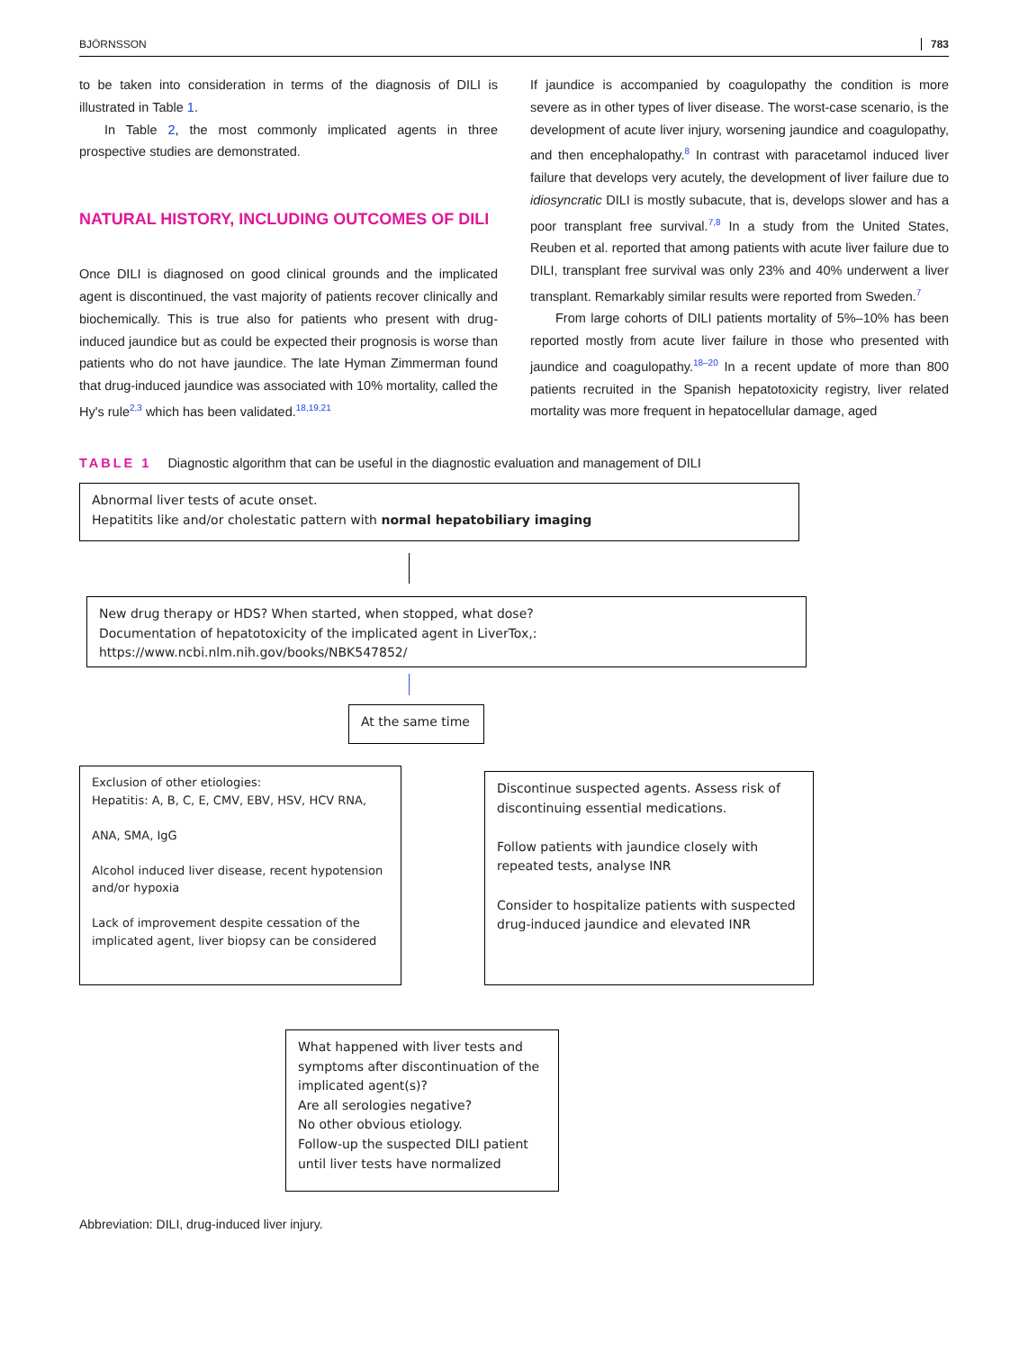BJÖRNSSON 783
to be taken into consideration in terms of the diagnosis of DILI is illustrated in Table 1.
In Table 2, the most commonly implicated agents in three prospective studies are demonstrated.
NATURAL HISTORY, INCLUDING OUTCOMES OF DILI
Once DILI is diagnosed on good clinical grounds and the implicated agent is discontinued, the vast majority of patients recover clinically and biochemically. This is true also for patients who present with drug-induced jaundice but as could be expected their prognosis is worse than patients who do not have jaundice. The late Hyman Zimmerman found that drug-induced jaundice was associated with 10% mortality, called the Hy's rule<sup>2,3</sup> which has been validated.<sup>18,19,21</sup>
If jaundice is accompanied by coagulopathy the condition is more severe as in other types of liver disease. The worst-case scenario, is the development of acute liver injury, worsening jaundice and coagulopathy, and then encephalopathy.<sup>8</sup> In contrast with paracetamol induced liver failure that develops very acutely, the development of liver failure due to idiosyncratic DILI is mostly subacute, that is, develops slower and has a poor transplant free survival.<sup>7,8</sup> In a study from the United States, Reuben et al. reported that among patients with acute liver failure due to DILI, transplant free survival was only 23% and 40% underwent a liver transplant. Remarkably similar results were reported from Sweden.<sup>7</sup>
From large cohorts of DILI patients mortality of 5%–10% has been reported mostly from acute liver failure in those who presented with jaundice and coagulopathy.<sup>18–20</sup> In a recent update of more than 800 patients recruited in the Spanish hepatotoxicity registry, liver related mortality was more frequent in hepatocellular damage, aged
TABLE 1 Diagnostic algorithm that can be useful in the diagnostic evaluation and management of DILI
Abnormal liver tests of acute onset.
Hepatitits like and/or cholestatic pattern with normal hepatobiliary imaging
New drug therapy or HDS? When started, when stopped, what dose?
Documentation of hepatotoxicity of the implicated agent in LiverTox,:
https://www.ncbi.nlm.nih.gov/books/NBK547852/
At the same time
Exclusion of other etiologies:
Hepatitis: A, B, C, E, CMV, EBV, HSV, HCV RNA,
ANA, SMA, IgG
Alcohol induced liver disease, recent hypotension and/or hypoxia
Lack of improvement despite cessation of the implicated agent, liver biopsy can be considered
Discontinue suspected agents. Assess risk of discontinuing essential medications.
Follow patients with jaundice closely with repeated tests, analyse INR
Consider to hospitalize patients with suspected drug-induced jaundice and elevated INR
What happened with liver tests and symptoms after discontinuation of the implicated agent(s)?
Are all serologies negative?
No other obvious etiology.
Follow-up the suspected DILI patient until liver tests have normalized
Abbreviation: DILI, drug-induced liver injury.